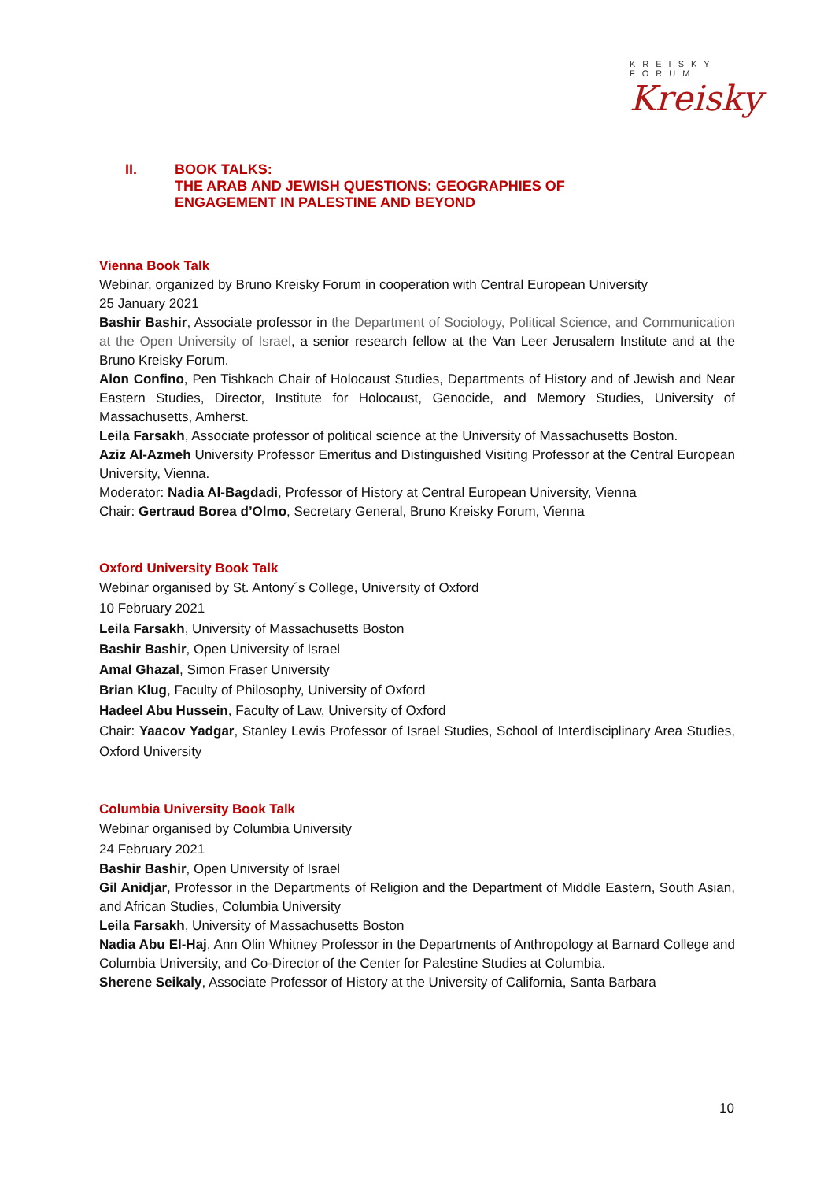KREISKY
FORUM
Kreisky
II. BOOK TALKS:
THE ARAB AND JEWISH QUESTIONS: GEOGRAPHIES OF
ENGAGEMENT IN PALESTINE AND BEYOND
Vienna Book Talk
Webinar, organized by Bruno Kreisky Forum in cooperation with Central European University
25 January 2021
Bashir Bashir, Associate professor in the Department of Sociology, Political Science, and Communication at the Open University of Israel, a senior research fellow at the Van Leer Jerusalem Institute and at the Bruno Kreisky Forum.
Alon Confino, Pen Tishkach Chair of Holocaust Studies, Departments of History and of Jewish and Near Eastern Studies, Director, Institute for Holocaust, Genocide, and Memory Studies, University of Massachusetts, Amherst.
Leila Farsakh, Associate professor of political science at the University of Massachusetts Boston.
Aziz Al-Azmeh University Professor Emeritus and Distinguished Visiting Professor at the Central European University, Vienna.
Moderator: Nadia Al-Bagdadi, Professor of History at Central European University, Vienna
Chair: Gertraud Borea d’Olmo, Secretary General, Bruno Kreisky Forum, Vienna
Oxford University Book Talk
Webinar organised by St. Antony´s College, University of Oxford
10 February 2021
Leila Farsakh, University of Massachusetts Boston
Bashir Bashir, Open University of Israel
Amal Ghazal, Simon Fraser University
Brian Klug, Faculty of Philosophy, University of Oxford
Hadeel Abu Hussein, Faculty of Law, University of Oxford
Chair: Yaacov Yadgar, Stanley Lewis Professor of Israel Studies, School of Interdisciplinary Area Studies, Oxford University
Columbia University Book Talk
Webinar organised by Columbia University
24 February 2021
Bashir Bashir, Open University of Israel
Gil Anidjar, Professor in the Departments of Religion and the Department of Middle Eastern, South Asian, and African Studies, Columbia University
Leila Farsakh, University of Massachusetts Boston
Nadia Abu El-Haj, Ann Olin Whitney Professor in the Departments of Anthropology at Barnard College and Columbia University, and Co-Director of the Center for Palestine Studies at Columbia.
Sherene Seikaly, Associate Professor of History at the University of California, Santa Barbara
10